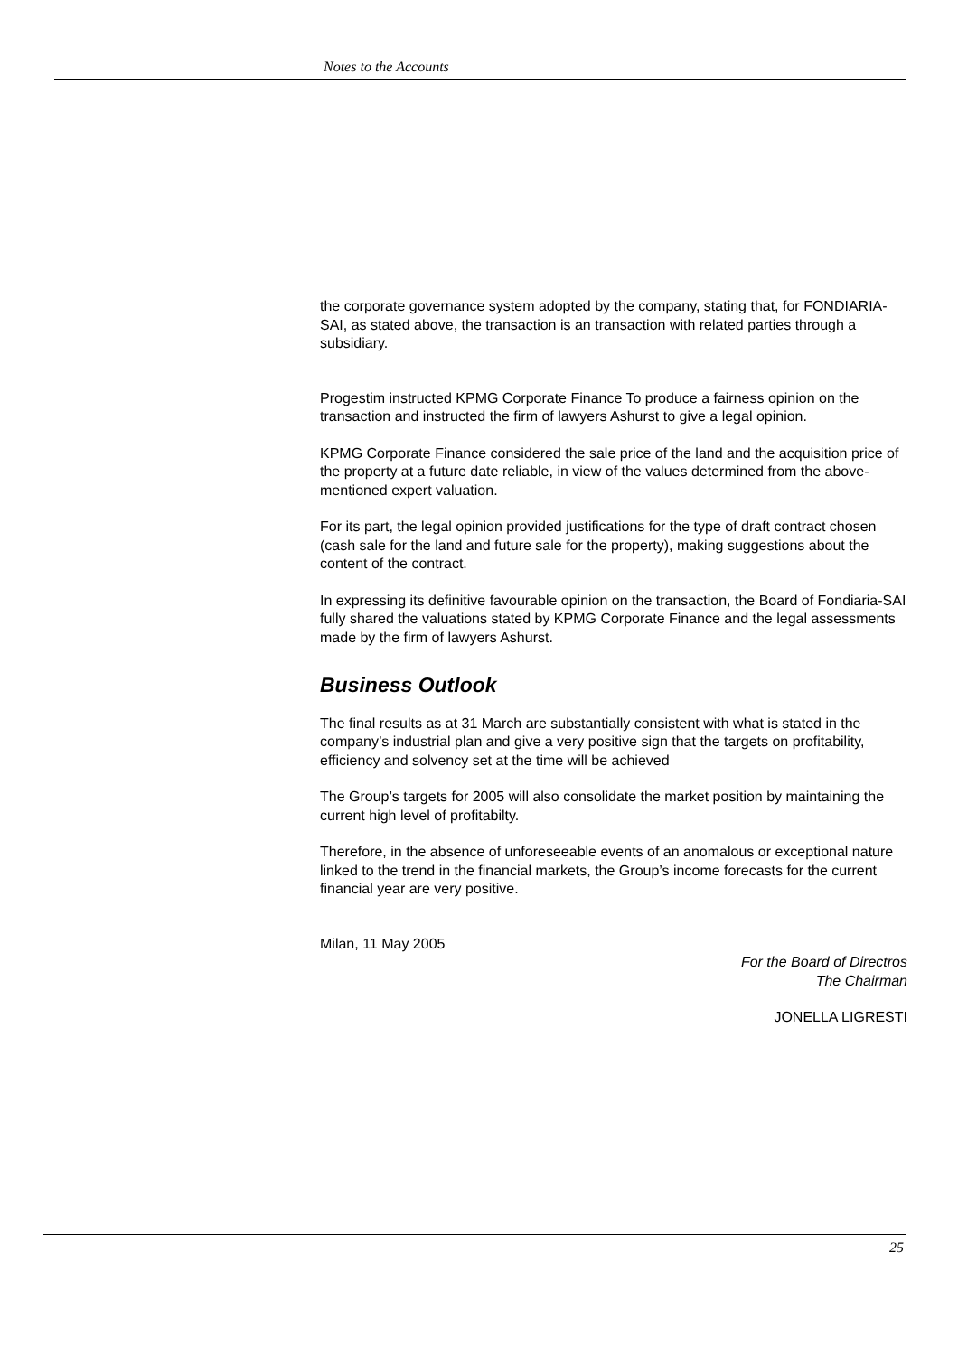Notes to the Accounts
the corporate governance system adopted by the company, stating that, for FONDIARIA-SAI, as stated above, the transaction is an transaction with related parties through a subsidiary.
Progestim instructed KPMG Corporate Finance To produce a fairness opinion on the transaction and instructed the firm of lawyers Ashurst to give a legal opinion.
KPMG Corporate Finance considered the sale price of the land and the acquisition price of the property at a future date reliable, in view of the values determined from the above-mentioned expert valuation.
For its part, the legal opinion provided justifications for the type of draft contract chosen (cash sale for the land and future sale for the property), making suggestions about the content of the contract.
In expressing its definitive favourable opinion on the transaction, the Board of Fondiaria-SAI fully shared the valuations stated by KPMG Corporate Finance and the legal assessments made by the firm of lawyers Ashurst.
Business Outlook
The final results as at 31 March are substantially consistent with what is stated in the company’s industrial plan and give a very positive sign that the targets on profitability, efficiency and solvency set at the time will be achieved
The Group’s targets for 2005 will also consolidate the market position by maintaining the current high level of profitabilty.
Therefore, in the absence of unforeseeable events of an anomalous or exceptional nature linked to the trend in the financial markets, the Group’s income forecasts for the current financial year are very positive.
Milan, 11 May 2005
For the Board of Directros
The Chairman
JONELLA LIGRESTI
25